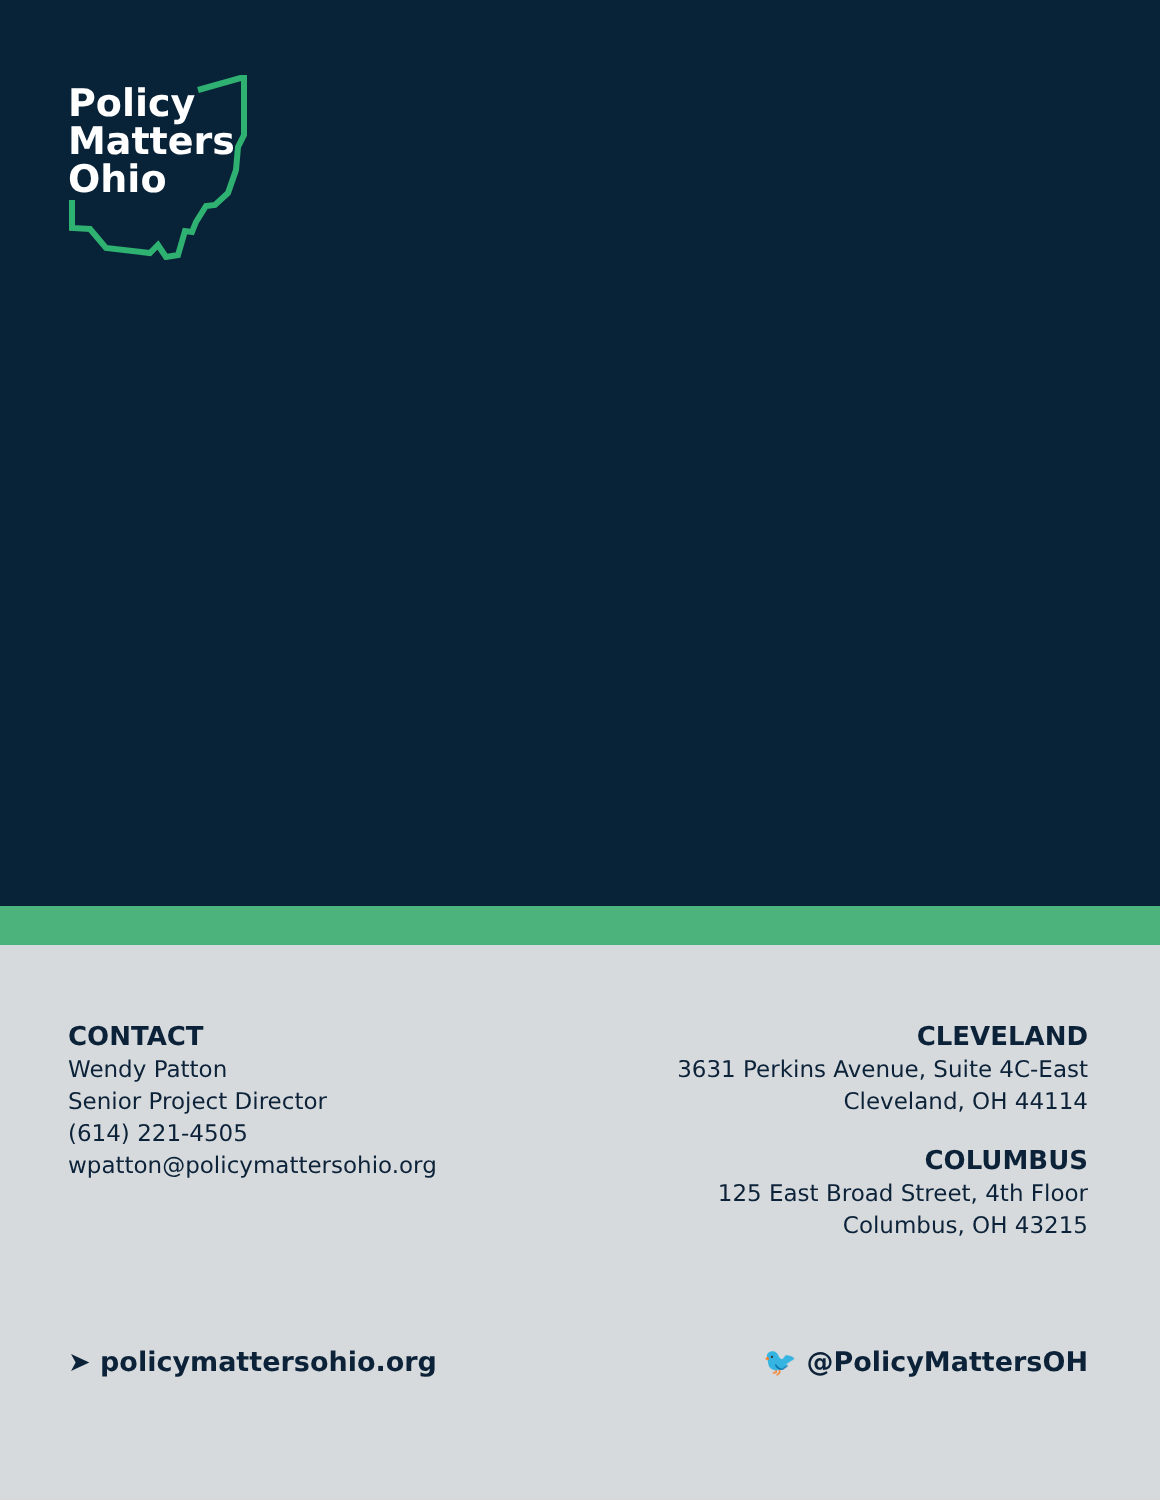Policy
Matters
Ohio
CONTACT
Wendy Patton
Senior Project Director
(614) 221-4505
wpatton@policymattersohio.org
CLEVELAND
3631 Perkins Avenue, Suite 4C-East
Cleveland, OH 44114
COLUMBUS
125 East Broad Street, 4th Floor
Columbus, OH 43215
➤ policymattersohio.org 🐦 @PolicyMattersOH